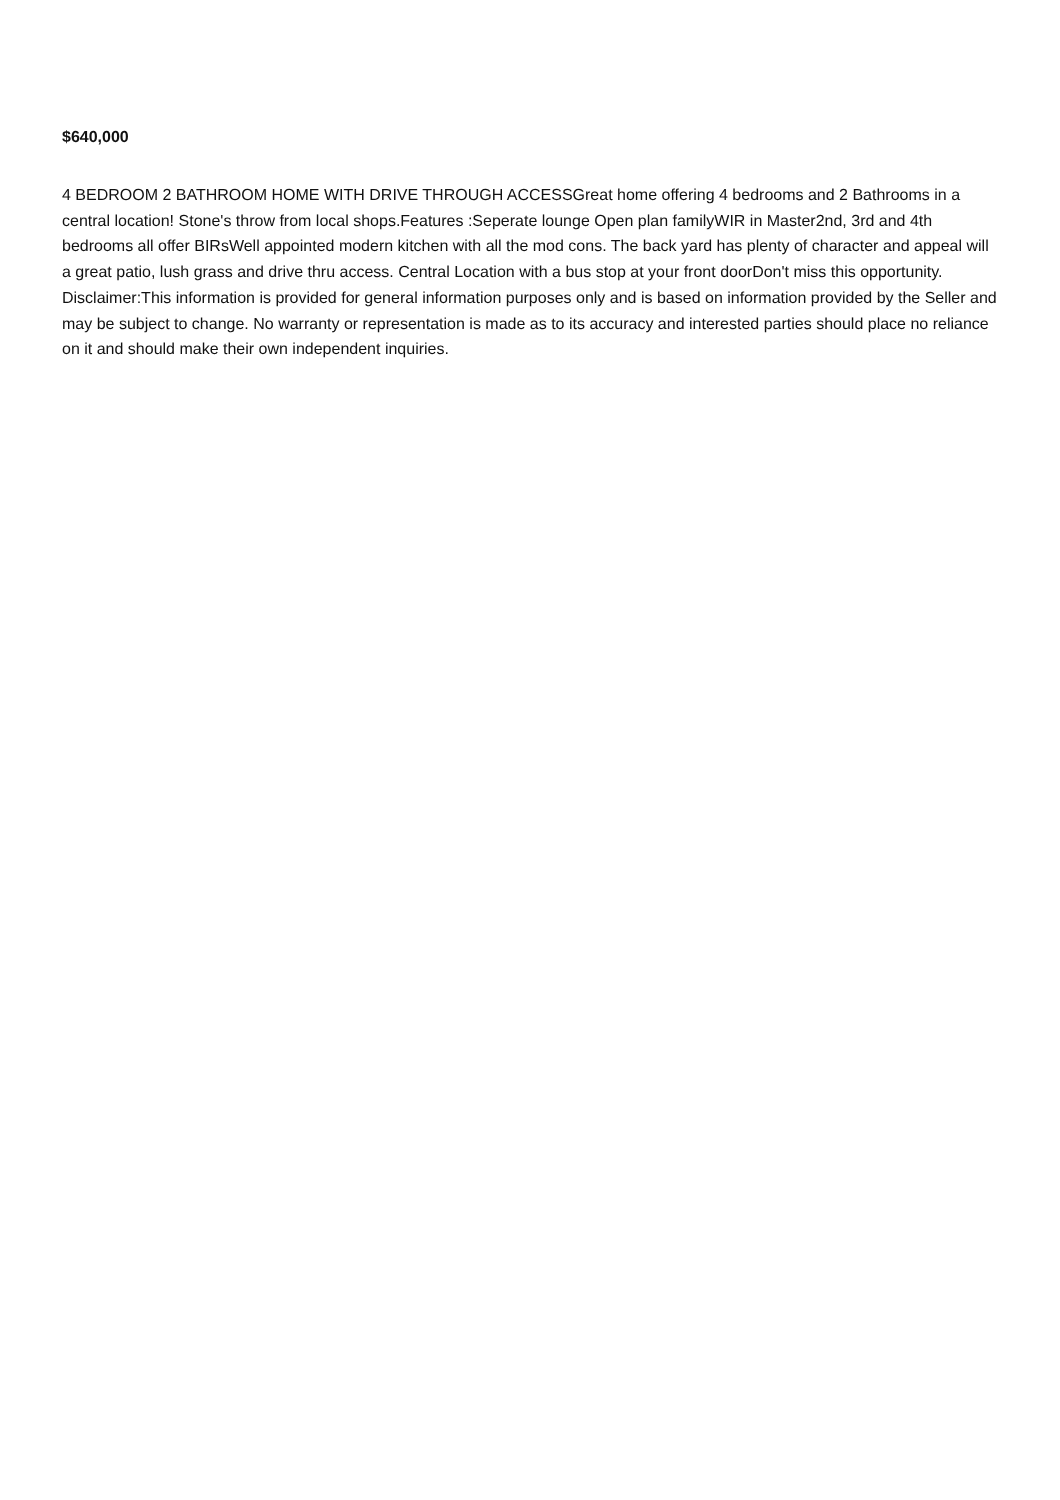$640,000
4 BEDROOM 2 BATHROOM HOME WITH DRIVE THROUGH ACCESSGreat home offering 4 bedrooms and 2 Bathrooms in a central location! Stone's throw from local shops.Features :Seperate lounge Open plan familyWIR in Master2nd, 3rd and 4th bedrooms all offer BIRsWell appointed modern kitchen with all the mod cons. The back yard has plenty of character and appeal will a great patio, lush grass and drive thru access. Central Location with a bus stop at your front doorDon't miss this opportunity. Disclaimer:This information is provided for general information purposes only and is based on information provided by the Seller and may be subject to change. No warranty or representation is made as to its accuracy and interested parties should place no reliance on it and should make their own independent inquiries.